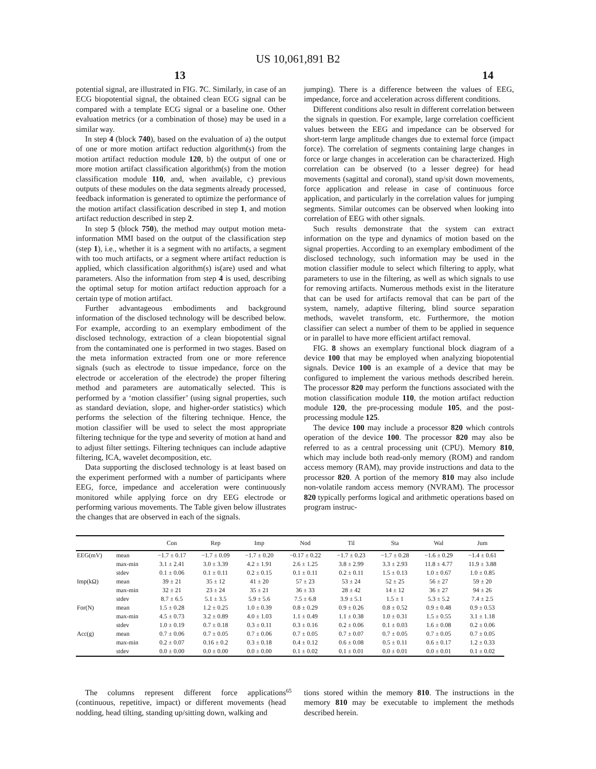US 10,061,891 B2
13 14
potential signal, are illustrated in FIG. 7 C. Similarly, in case of an ECG biopotential signal, the obtained clean ECG signal can be compared with a template ECG signal or a baseline one. Other evaluation metrics (or a combination of those) may be used in a similar way.
In step 4 (block 740), based on the evaluation of a) the output of one or more motion artifact reduction algorithm(s) from the motion artifact reduction module 120, b) the output of one or more motion artifact classification algorithm(s) from the motion classification module 110, and, when available, c) previous outputs of these modules on the data segments already processed, feedback information is generated to optimize the performance of the motion artifact classification described in step 1, and motion artifact reduction described in step 2.
In step 5 (block 750), the method may output motion meta-information MMI based on the output of the classification step (step 1), i.e., whether it is a segment with no artifacts, a segment with too much artifacts, or a segment where artifact reduction is applied, which classification algorithm(s) is(are) used and what parameters. Also the information from step 4 is used, describing the optimal setup for motion artifact reduction approach for a certain type of motion artifact.
Further advantageous embodiments and background information of the disclosed technology will be described below. For example, according to an exemplary embodiment of the disclosed technology, extraction of a clean biopotential signal from the contaminated one is performed in two stages. Based on the meta information extracted from one or more reference signals (such as electrode to tissue impedance, force on the electrode or acceleration of the electrode) the proper filtering method and parameters are automatically selected. This is performed by a ‘motion classifier’ (using signal properties, such as standard deviation, slope, and higher-order statistics) which performs the selection of the filtering technique. Hence, the motion classifier will be used to select the most appropriate filtering technique for the type and severity of motion at hand and to adjust filter settings. Filtering techniques can include adaptive filtering, ICA, wavelet decomposition, etc.
Data supporting the disclosed technology is at least based on the experiment performed with a number of participants where EEG, force, impedance and acceleration were continuously monitored while applying force on dry EEG electrode or performing various movements. The Table given below illustrates the changes that are observed in each of the signals.
jumping). There is a difference between the values of EEG, impedance, force and acceleration across different conditions.
Different conditions also result in different correlation between the signals in question. For example, large correlation coefficient values between the EEG and impedance can be observed for short-term large amplitude changes due to external force (impact force). The correlation of segments containing large changes in force or large changes in acceleration can be characterized. High correlation can be observed (to a lesser degree) for head movements (sagittal and coronal), stand up/sit down movements, force application and release in case of continuous force application, and particularly in the correlation values for jumping segments. Similar outcomes can be observed when looking into correlation of EEG with other signals.
Such results demonstrate that the system can extract information on the type and dynamics of motion based on the signal properties. According to an exemplary embodiment of the disclosed technology, such information may be used in the motion classifier module to select which filtering to apply, what parameters to use in the filtering, as well as which signals to use for removing artifacts. Numerous methods exist in the literature that can be used for artifacts removal that can be part of the system, namely, adaptive filtering, blind source separation methods, wavelet transform, etc. Furthermore, the motion classifier can select a number of them to be applied in sequence or in parallel to have more efficient artifact removal.
FIG. 8 shows an exemplary functional block diagram of a device 100 that may be employed when analyzing biopotential signals. Device 100 is an example of a device that may be configured to implement the various methods described herein. The processor 820 may perform the functions associated with the motion classification module 110, the motion artifact reduction module 120, the pre-processing module 105, and the post-processing module 125.
The device 100 may include a processor 820 which controls operation of the device 100. The processor 820 may also be referred to as a central processing unit (CPU). Memory 810, which may include both read-only memory (ROM) and random access memory (RAM), may provide instructions and data to the processor 820. A portion of the memory 810 may also include non-volatile random access memory (NVRAM). The processor 820 typically performs logical and arithmetic operations based on program instruc-
| | | Con | Rep | Imp | Nod | Til | Sta | Wal | Jum |
| --- | --- | --- | --- | --- | --- | --- | --- | --- | --- |
| EEG(mV) | mean | −1.7 ± 0.17 | −1.7 ± 0.09 | −1.7 ± 0.20 | −0.17 ± 0.22 | −1.7 ± 0.23 | −1.7 ± 0.28 | −1.6 ± 0.29 | −1.4 ± 0.61 |
| | max-min | 3.1 ± 2.41 | 3.0 ± 3.39 | 4.2 ± 1.91 | 2.6 ± 1.25 | 3.8 ± 2.99 | 3.3 ± 2.93 | 11.8 ± 4.77 | 11.9 ± 3.88 |
| | stdev | 0.1 ± 0.06 | 0.1 ± 0.11 | 0.2 ± 0.15 | 0.1 ± 0.11 | 0.2 ± 0.11 | 1.5 ± 0.13 | 1.0 ± 0.67 | 1.0 ± 0.85 |
| Imp(kΩ) | mean | 39 ± 21 | 35 ± 12 | 41 ± 20 | 57 ± 23 | 53 ± 24 | 52 ± 25 | 56 ± 27 | 59 ± 20 |
| | max-min | 32 ± 21 | 23 ± 24 | 35 ± 21 | 36 ± 33 | 28 ± 42 | 14 ± 12 | 36 ± 27 | 94 ± 26 |
| | stdev | 8.7 ± 6.5 | 5.1 ± 3.5 | 5.9 ± 5.6 | 7.5 ± 6.8 | 3.9 ± 5.1 | 1.5 ± 1 | 5.3 ± 5.2 | 7.4 ± 2.5 |
| For(N) | mean | 1.5 ± 0.28 | 1.2 ± 0.25 | 1.0 ± 0.39 | 0.8 ± 0.29 | 0.9 ± 0.26 | 0.8 ± 0.52 | 0.9 ± 0.48 | 0.9 ± 0.53 |
| | max-min | 4.5 ± 0.73 | 3.2 ± 0.89 | 4.0 ± 1.03 | 1.1 ± 0.49 | 1.1 ± 0.38 | 1.0 ± 0.31 | 1.5 ± 0.55 | 3.1 ± 1.18 |
| | stdev | 1.0 ± 0.19 | 0.7 ± 0.18 | 0.3 ± 0.11 | 0.3 ± 0.16 | 0.2 ± 0.06 | 0.1 ± 0.03 | 1.6 ± 0.08 | 0.2 ± 0.06 |
| Acc(g) | mean | 0.7 ± 0.06 | 0.7 ± 0.05 | 0.7 ± 0.06 | 0.7 ± 0.05 | 0.7 ± 0.07 | 0.7 ± 0.05 | 0.7 ± 0.05 | 0.7 ± 0.05 |
| | max-min | 0.2 ± 0.07 | 0.16 ± 0.2 | 0.3 ± 0.18 | 0.4 ± 0.12 | 0.6 ± 0.08 | 0.5 ± 0.11 | 0.6 ± 0.17 | 1.2 ± 0.33 |
| | stdev | 0.0 ± 0.00 | 0.0 ± 0.00 | 0.0 ± 0.00 | 0.1 ± 0.02 | 0.1 ± 0.01 | 0.0 ± 0.01 | 0.0 ± 0.01 | 0.1 ± 0.02 |
The columns represent different force applications (continuous, repetitive, impact) or different movements (head nodding, head tilting, standing up/sitting down, walking and
65
tions stored within the memory 810. The instructions in the memory 810 may be executable to implement the methods described herein.